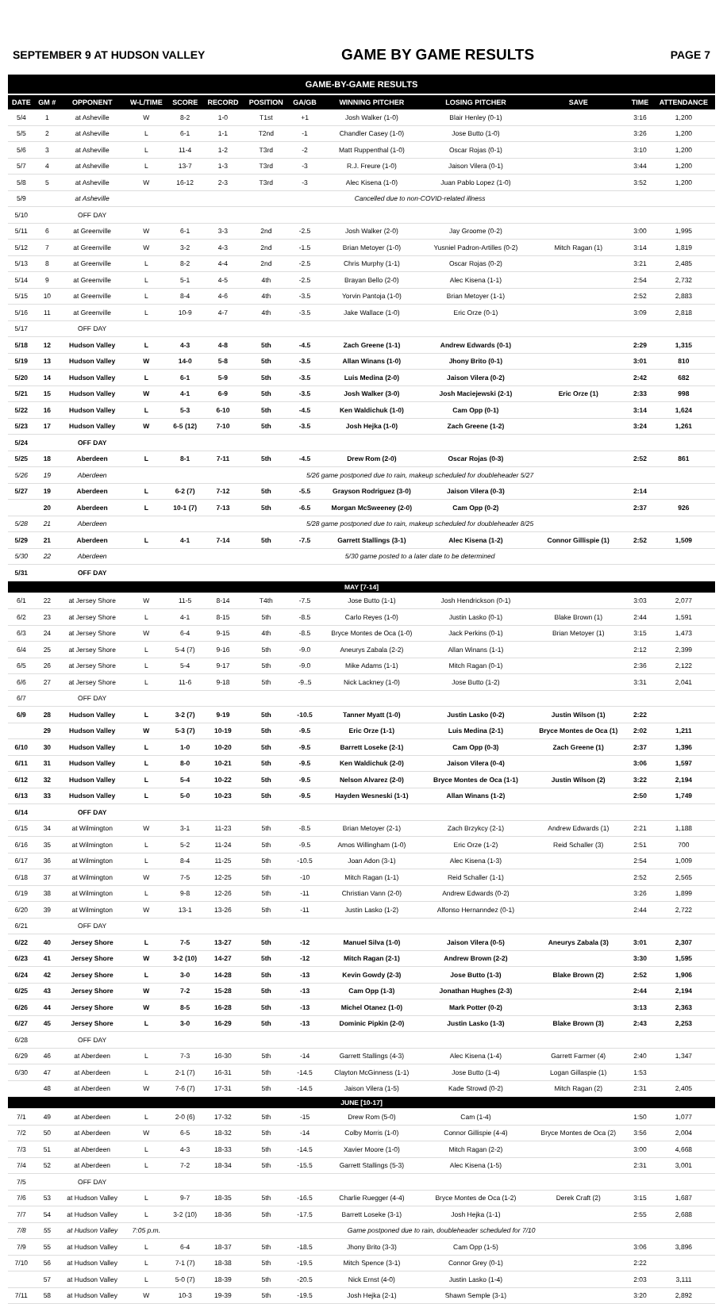SEPTEMBER 9 AT HUDSON VALLEY GAME BY GAME RESULTS PAGE 7
GAME-BY-GAME RESULTS
| DATE | GM # | OPPONENT | W-L/TIME | SCORE | RECORD | POSITION | GA/GB | WINNING PITCHER | LOSING PITCHER | SAVE | TIME | ATTENDANCE |
| --- | --- | --- | --- | --- | --- | --- | --- | --- | --- | --- | --- | --- |
| 5/4 | 1 | at Asheville | W | 8-2 | 1-0 | T1st | +1 | Josh Walker (1-0) | Blair Henley (0-1) | | 3:16 | 1,200 |
| 5/5 | 2 | at Asheville | L | 6-1 | 1-1 | T2nd | -1 | Chandler Casey (1-0) | Jose Butto (1-0) | | 3:26 | 1,200 |
| 5/6 | 3 | at Asheville | L | 11-4 | 1-2 | T3rd | -2 | Matt Ruppenthal (1-0) | Oscar Rojas (0-1) | | 3:10 | 1,200 |
| 5/7 | 4 | at Asheville | L | 13-7 | 1-3 | T3rd | -3 | R.J. Freure (1-0) | Jaison Vilera (0-1) | | 3:44 | 1,200 |
| 5/8 | 5 | at Asheville | W | 16-12 | 2-3 | T3rd | -3 | Alec Kisena (1-0) | Juan Pablo Lopez (1-0) | | 3:52 | 1,200 |
| 5/9 | | at Asheville | Cancelled due to non-COVID-related illness | | | | | | | | | |
| 5/10 | | OFF DAY | | | | | | | | | | |
| 5/11 | 6 | at Greenville | W | 6-1 | 3-3 | 2nd | -2.5 | Josh Walker (2-0) | Jay Groome (0-2) | | 3:00 | 1,995 |
| 5/12 | 7 | at Greenville | W | 3-2 | 4-3 | 2nd | -1.5 | Brian Metoyer (1-0) | Yusniel Padron-Artilles (0-2) | Mitch Ragan (1) | 3:14 | 1,819 |
| 5/13 | 8 | at Greenville | L | 8-2 | 4-4 | 2nd | -2.5 | Chris Murphy (1-1) | Oscar Rojas (0-2) | | 3:21 | 2,485 |
| 5/14 | 9 | at Greenville | L | 5-1 | 4-5 | 4th | -2.5 | Brayan Bello (2-0) | Alec Kisena (1-1) | | 2:54 | 2,732 |
| 5/15 | 10 | at Greenville | L | 8-4 | 4-6 | 4th | -3.5 | Yorvin Pantoja (1-0) | Brian Metoyer (1-1) | | 2:52 | 2,883 |
| 5/16 | 11 | at Greenville | L | 10-9 | 4-7 | 4th | -3.5 | Jake Wallace (1-0) | Eric Orze (0-1) | | 3:09 | 2,818 |
| 5/17 | | OFF DAY | | | | | | | | | | |
| 5/18 | 12 | Hudson Valley | L | 4-3 | 4-8 | 5th | -4.5 | Zach Greene (1-1) | Andrew Edwards (0-1) | | 2:29 | 1,315 |
| 5/19 | 13 | Hudson Valley | W | 14-0 | 5-8 | 5th | -3.5 | Allan Winans (1-0) | Jhony Brito (0-1) | | 3:01 | 810 |
| 5/20 | 14 | Hudson Valley | L | 6-1 | 5-9 | 5th | -3.5 | Luis Medina (2-0) | Jaison Vilera (0-2) | | 2:42 | 682 |
| 5/21 | 15 | Hudson Valley | W | 4-1 | 6-9 | 5th | -3.5 | Josh Walker (3-0) | Josh Maciejewski (2-1) | Eric Orze (1) | 2:33 | 998 |
| 5/22 | 16 | Hudson Valley | L | 5-3 | 6-10 | 5th | -4.5 | Ken Waldichuk (1-0) | Cam Opp (0-1) | | 3:14 | 1,624 |
| 5/23 | 17 | Hudson Valley | W | 6-5 (12) | 7-10 | 5th | -3.5 | Josh Hejka (1-0) | Zach Greene (1-2) | | 3:24 | 1,261 |
| 5/24 | | OFF DAY | | | | | | | | | | |
| 5/25 | 18 | Aberdeen | L | 8-1 | 7-11 | 5th | -4.5 | Drew Rom (2-0) | Oscar Rojas (0-3) | | 2:52 | 861 |
| 5/26 | 19 | Aberdeen | 5/26 game postponed due to rain, makeup scheduled for doubleheader 5/27 | | | | | | | | | |
| 5/27 | 19 | Aberdeen | L | 6-2 (7) | 7-12 | 5th | -5.5 | Grayson Rodriguez (3-0) | Jaison Vilera (0-3) | | 2:14 | |
| | 20 | Aberdeen | L | 10-1 (7) | 7-13 | 5th | -6.5 | Morgan McSweeney (2-0) | Cam Opp (0-2) | | 2:37 | 926 |
| 5/28 | 21 | Aberdeen | 5/28 game postponed due to rain, makeup scheduled for doubleheader 8/25 | | | | | | | | | |
| 5/29 | 21 | Aberdeen | L | 4-1 | 7-14 | 5th | -7.5 | Garrett Stallings (3-1) | Alec Kisena (1-2) | Connor Gillispie (1) | 2:52 | 1,509 |
| 5/30 | 22 | Aberdeen | 5/30 game posted to a later date to be determined | | | | | | | | | |
| 5/31 | | OFF DAY | | | | | | | | | | |
| MAY [7-14] | | | | | | | | | | | | |
| 6/1 | 22 | at Jersey Shore | W | 11-5 | 8-14 | T4th | -7.5 | Jose Butto (1-1) | Josh Hendrickson (0-1) | | 3:03 | 2,077 |
| 6/2 | 23 | at Jersey Shore | L | 4-1 | 8-15 | 5th | -8.5 | Carlo Reyes (1-0) | Justin Lasko (0-1) | Blake Brown (1) | 2:44 | 1,591 |
| 6/3 | 24 | at Jersey Shore | W | 6-4 | 9-15 | 4th | -8.5 | Bryce Montes de Oca (1-0) | Jack Perkins (0-1) | Brian Metoyer (1) | 3:15 | 1,473 |
| 6/4 | 25 | at Jersey Shore | L | 5-4 (7) | 9-16 | 5th | -9.0 | Aneurys Zabala (2-2) | Allan Winans (1-1) | | 2:12 | 2,399 |
| 6/5 | 26 | at Jersey Shore | L | 5-4 | 9-17 | 5th | -9.0 | Mike Adams (1-1) | Mitch Ragan (0-1) | | 2:36 | 2,122 |
| 6/6 | 27 | at Jersey Shore | L | 11-6 | 9-18 | 5th | -9..5 | Nick Lackney (1-0) | Jose Butto (1-2) | | 3:31 | 2,041 |
| 6/7 | | OFF DAY | | | | | | | | | | |
| 6/9 | 28 | Hudson Valley | L | 3-2 (7) | 9-19 | 5th | -10.5 | Tanner Myatt (1-0) | Justin Lasko (0-2) | Justin Wilson (1) | 2:22 | |
| | 29 | Hudson Valley | W | 5-3 (7) | 10-19 | 5th | -9.5 | Eric Orze (1-1) | Luis Medina (2-1) | Bryce Montes de Oca (1) | 2:02 | 1,211 |
| 6/10 | 30 | Hudson Valley | L | 1-0 | 10-20 | 5th | -9.5 | Barrett Loseke (2-1) | Cam Opp (0-3) | Zach Greene (1) | 2:37 | 1,396 |
| 6/11 | 31 | Hudson Valley | L | 8-0 | 10-21 | 5th | -9.5 | Ken Waldichuk (2-0) | Jaison Vilera (0-4) | | 3:06 | 1,597 |
| 6/12 | 32 | Hudson Valley | L | 5-4 | 10-22 | 5th | -9.5 | Nelson Alvarez (2-0) | Bryce Montes de Oca (1-1) | Justin Wilson (2) | 3:22 | 2,194 |
| 6/13 | 33 | Hudson Valley | L | 5-0 | 10-23 | 5th | -9.5 | Hayden Wesneski (1-1) | Allan Winans (1-2) | | 2:50 | 1,749 |
| 6/14 | | OFF DAY | | | | | | | | | | |
| 6/15 | 34 | at Wilmington | W | 3-1 | 11-23 | 5th | -8.5 | Brian Metoyer (2-1) | Zach Brzykcy (2-1) | Andrew Edwards (1) | 2:21 | 1,188 |
| 6/16 | 35 | at Wilmington | L | 5-2 | 11-24 | 5th | -9.5 | Amos Willingham (1-0) | Eric Orze (1-2) | Reid Schaller (3) | 2:51 | 700 |
| 6/17 | 36 | at Wilmington | L | 8-4 | 11-25 | 5th | -10.5 | Joan Adon (3-1) | Alec Kisena (1-3) | | 2:54 | 1,009 |
| 6/18 | 37 | at Wilmington | W | 7-5 | 12-25 | 5th | -10 | Mitch Ragan (1-1) | Reid Schaller (1-1) | | 2:52 | 2,565 |
| 6/19 | 38 | at Wilmington | L | 9-8 | 12-26 | 5th | -11 | Christian Vann (2-0) | Andrew Edwards (0-2) | | 3:26 | 1,899 |
| 6/20 | 39 | at Wilmington | W | 13-1 | 13-26 | 5th | -11 | Justin Lasko (1-2) | Alfonso Hernanndez (0-1) | | 2:44 | 2,722 |
| 6/21 | | OFF DAY | | | | | | | | | | |
| 6/22 | 40 | Jersey Shore | L | 7-5 | 13-27 | 5th | -12 | Manuel Silva (1-0) | Jaison Vilera (0-5) | Aneurys Zabala (3) | 3:01 | 2,307 |
| 6/23 | 41 | Jersey Shore | W | 3-2 (10) | 14-27 | 5th | -12 | Mitch Ragan (2-1) | Andrew Brown (2-2) | | 3:30 | 1,595 |
| 6/24 | 42 | Jersey Shore | L | 3-0 | 14-28 | 5th | -13 | Kevin Gowdy (2-3) | Jose Butto (1-3) | Blake Brown (2) | 2:52 | 1,906 |
| 6/25 | 43 | Jersey Shore | W | 7-2 | 15-28 | 5th | -13 | Cam Opp (1-3) | Jonathan Hughes (2-3) | | 2:44 | 2,194 |
| 6/26 | 44 | Jersey Shore | W | 8-5 | 16-28 | 5th | -13 | Michel Otanez (1-0) | Mark Potter (0-2) | | 3:13 | 2,363 |
| 6/27 | 45 | Jersey Shore | L | 3-0 | 16-29 | 5th | -13 | Dominic Pipkin (2-0) | Justin Lasko (1-3) | Blake Brown (3) | 2:43 | 2,253 |
| 6/28 | | OFF DAY | | | | | | | | | | |
| 6/29 | 46 | at Aberdeen | L | 7-3 | 16-30 | 5th | -14 | Garrett Stallings (4-3) | Alec Kisena (1-4) | Garrett Farmer (4) | 2:40 | 1,347 |
| 6/30 | 47 | at Aberdeen | L | 2-1 (7) | 16-31 | 5th | -14.5 | Clayton McGinness (1-1) | Jose Butto (1-4) | Logan Gillaspie (1) | 1:53 | |
| | 48 | at Aberdeen | W | 7-6 (7) | 17-31 | 5th | -14.5 | Jaison Vilera (1-5) | Kade Strowd (0-2) | Mitch Ragan (2) | 2:31 | 2,405 |
| JUNE [10-17] | | | | | | | | | | | | |
| 7/1 | 49 | at Aberdeen | L | 2-0 (6) | 17-32 | 5th | -15 | Drew Rom (5-0) | Cam (1-4) | | 1:50 | 1,077 |
| 7/2 | 50 | at Aberdeen | W | 6-5 | 18-32 | 5th | -14 | Colby Morris (1-0) | Connor Gillispie (4-4) | Bryce Montes de Oca (2) | 3:56 | 2,004 |
| 7/3 | 51 | at Aberdeen | L | 4-3 | 18-33 | 5th | -14.5 | Xavier Moore (1-0) | Mitch Ragan (2-2) | | 3:00 | 4,668 |
| 7/4 | 52 | at Aberdeen | L | 7-2 | 18-34 | 5th | -15.5 | Garrett Stallings (5-3) | Alec Kisena (1-5) | | 2:31 | 3,001 |
| 7/5 | | OFF DAY | | | | | | | | | | |
| 7/6 | 53 | at Hudson Valley | L | 9-7 | 18-35 | 5th | -16.5 | Charlie Ruegger (4-4) | Bryce Montes de Oca (1-2) | Derek Craft (2) | 3:15 | 1,687 |
| 7/7 | 54 | at Hudson Valley | L | 3-2 (10) | 18-36 | 5th | -17.5 | Barrett Loseke (3-1) | Josh Hejka (1-1) | | 2:55 | 2,688 |
| 7/8 | 55 | at Hudson Valley | 7:05 p.m. | Game postponed due to rain, doubleheader scheduled for 7/10 | | | | | | | | |
| 7/9 | 55 | at Hudson Valley | L | 6-4 | 18-37 | 5th | -18.5 | Jhony Brito (3-3) | Cam Opp (1-5) | | 3:06 | 3,896 |
| 7/10 | 56 | at Hudson Valley | L | 7-1 (7) | 18-38 | 5th | -19.5 | Mitch Spence (3-1) | Connor Grey (0-1) | | 2:22 | |
| | 57 | at Hudson Valley | L | 5-0 (7) | 18-39 | 5th | -20.5 | Nick Ernst (4-0) | Justin Lasko (1-4) | | 2:03 | 3,111 |
| 7/11 | 58 | at Hudson Valley | W | 10-3 | 19-39 | 5th | -19.5 | Josh Hejka (2-1) | Shawn Semple (3-1) | | 3:20 | 2,892 |